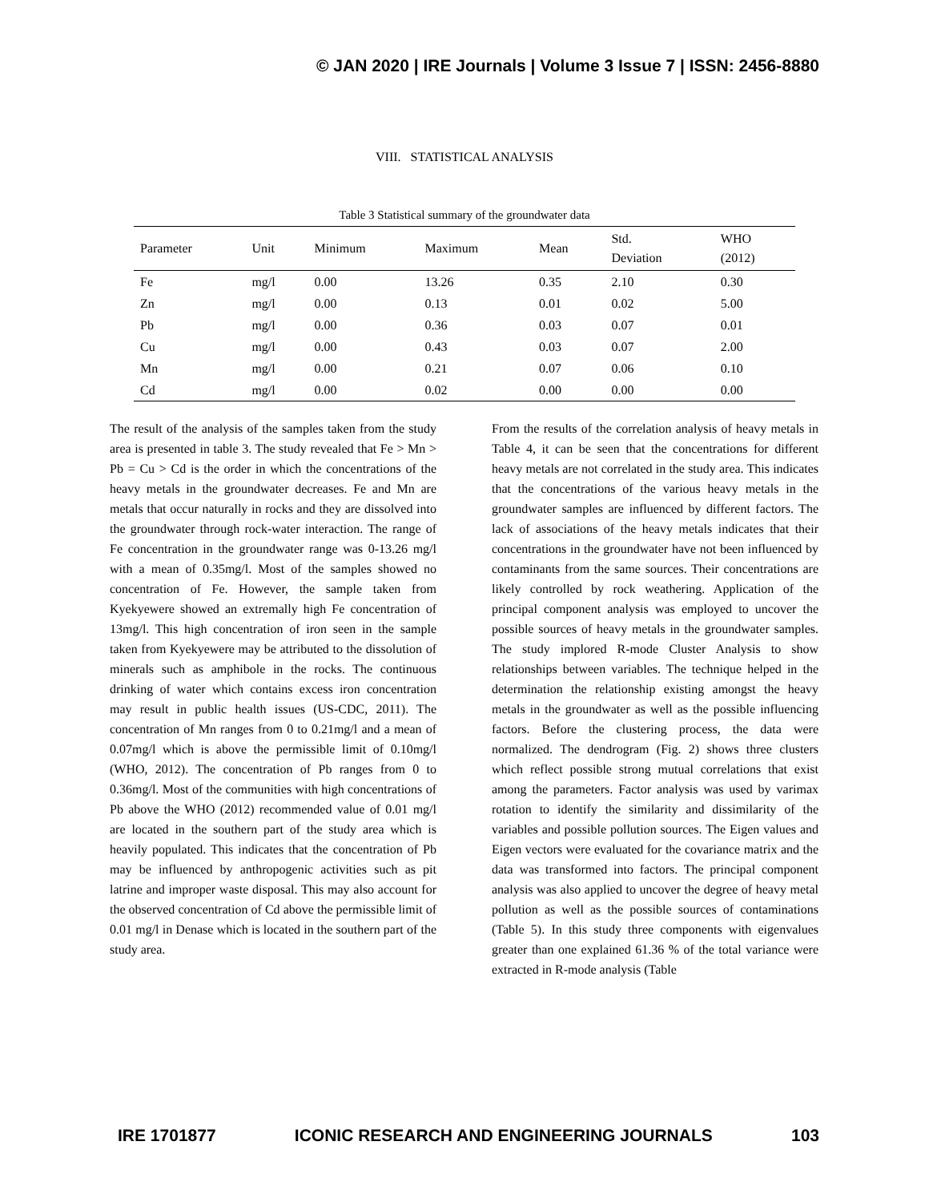© JAN 2020 | IRE Journals | Volume 3 Issue 7 | ISSN: 2456-8880
VIII. STATISTICAL ANALYSIS
Table 3 Statistical summary of the groundwater data
| Parameter | Unit | Minimum | Maximum | Mean | Std. Deviation | WHO (2012) |
| --- | --- | --- | --- | --- | --- | --- |
| Fe | mg/l | 0.00 | 13.26 | 0.35 | 2.10 | 0.30 |
| Zn | mg/l | 0.00 | 0.13 | 0.01 | 0.02 | 5.00 |
| Pb | mg/l | 0.00 | 0.36 | 0.03 | 0.07 | 0.01 |
| Cu | mg/l | 0.00 | 0.43 | 0.03 | 0.07 | 2.00 |
| Mn | mg/l | 0.00 | 0.21 | 0.07 | 0.06 | 0.10 |
| Cd | mg/l | 0.00 | 0.02 | 0.00 | 0.00 | 0.00 |
The result of the analysis of the samples taken from the study area is presented in table 3. The study revealed that Fe > Mn > Pb = Cu > Cd is the order in which the concentrations of the heavy metals in the groundwater decreases. Fe and Mn are metals that occur naturally in rocks and they are dissolved into the groundwater through rock-water interaction. The range of Fe concentration in the groundwater range was 0-13.26 mg/l with a mean of 0.35mg/l. Most of the samples showed no concentration of Fe. However, the sample taken from Kyekyewere showed an extremally high Fe concentration of 13mg/l. This high concentration of iron seen in the sample taken from Kyekyewere may be attributed to the dissolution of minerals such as amphibole in the rocks. The continuous drinking of water which contains excess iron concentration may result in public health issues (US-CDC, 2011). The concentration of Mn ranges from 0 to 0.21mg/l and a mean of 0.07mg/l which is above the permissible limit of 0.10mg/l (WHO, 2012). The concentration of Pb ranges from 0 to 0.36mg/l. Most of the communities with high concentrations of Pb above the WHO (2012) recommended value of 0.01 mg/l are located in the southern part of the study area which is heavily populated. This indicates that the concentration of Pb may be influenced by anthropogenic activities such as pit latrine and improper waste disposal. This may also account for the observed concentration of Cd above the permissible limit of 0.01 mg/l in Denase which is located in the southern part of the study area.
From the results of the correlation analysis of heavy metals in Table 4, it can be seen that the concentrations for different heavy metals are not correlated in the study area. This indicates that the concentrations of the various heavy metals in the groundwater samples are influenced by different factors. The lack of associations of the heavy metals indicates that their concentrations in the groundwater have not been influenced by contaminants from the same sources. Their concentrations are likely controlled by rock weathering. Application of the principal component analysis was employed to uncover the possible sources of heavy metals in the groundwater samples. The study implored R-mode Cluster Analysis to show relationships between variables. The technique helped in the determination the relationship existing amongst the heavy metals in the groundwater as well as the possible influencing factors. Before the clustering process, the data were normalized. The dendrogram (Fig. 2) shows three clusters which reflect possible strong mutual correlations that exist among the parameters. Factor analysis was used by varimax rotation to identify the similarity and dissimilarity of the variables and possible pollution sources. The Eigen values and Eigen vectors were evaluated for the covariance matrix and the data was transformed into factors. The principal component analysis was also applied to uncover the degree of heavy metal pollution as well as the possible sources of contaminations (Table 5). In this study three components with eigenvalues greater than one explained 61.36 % of the total variance were extracted in R-mode analysis (Table
IRE 1701877 ICONIC RESEARCH AND ENGINEERING JOURNALS 103